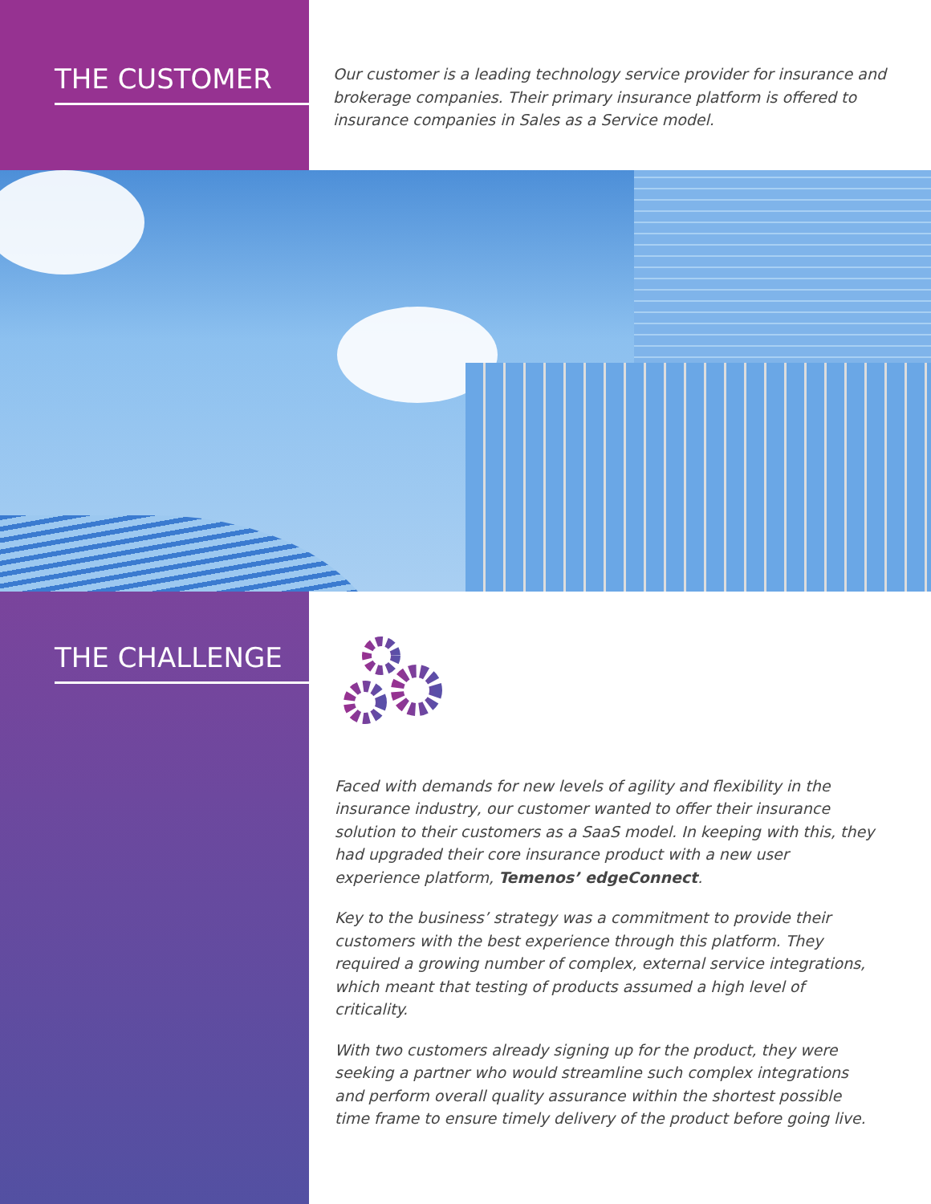THE CUSTOMER
Our customer is a leading technology service provider for insurance and brokerage companies. Their primary insurance platform is offered to insurance companies in Sales as a Service model.
THE CHALLENGE
Faced with demands for new levels of agility and flexibility in the insurance industry, our customer wanted to offer their insurance solution to their customers as a SaaS model. In keeping with this, they had upgraded their core insurance product with a new user experience platform, Temenos’ edgeConnect.
Key to the business’ strategy was a commitment to provide their customers with the best experience through this platform. They required a growing number of complex, external service integrations, which meant that testing of products assumed a high level of criticality.
With two customers already signing up for the product, they were seeking a partner who would streamline such complex integrations and perform overall quality assurance within the shortest possible time frame to ensure timely delivery of the product before going live.